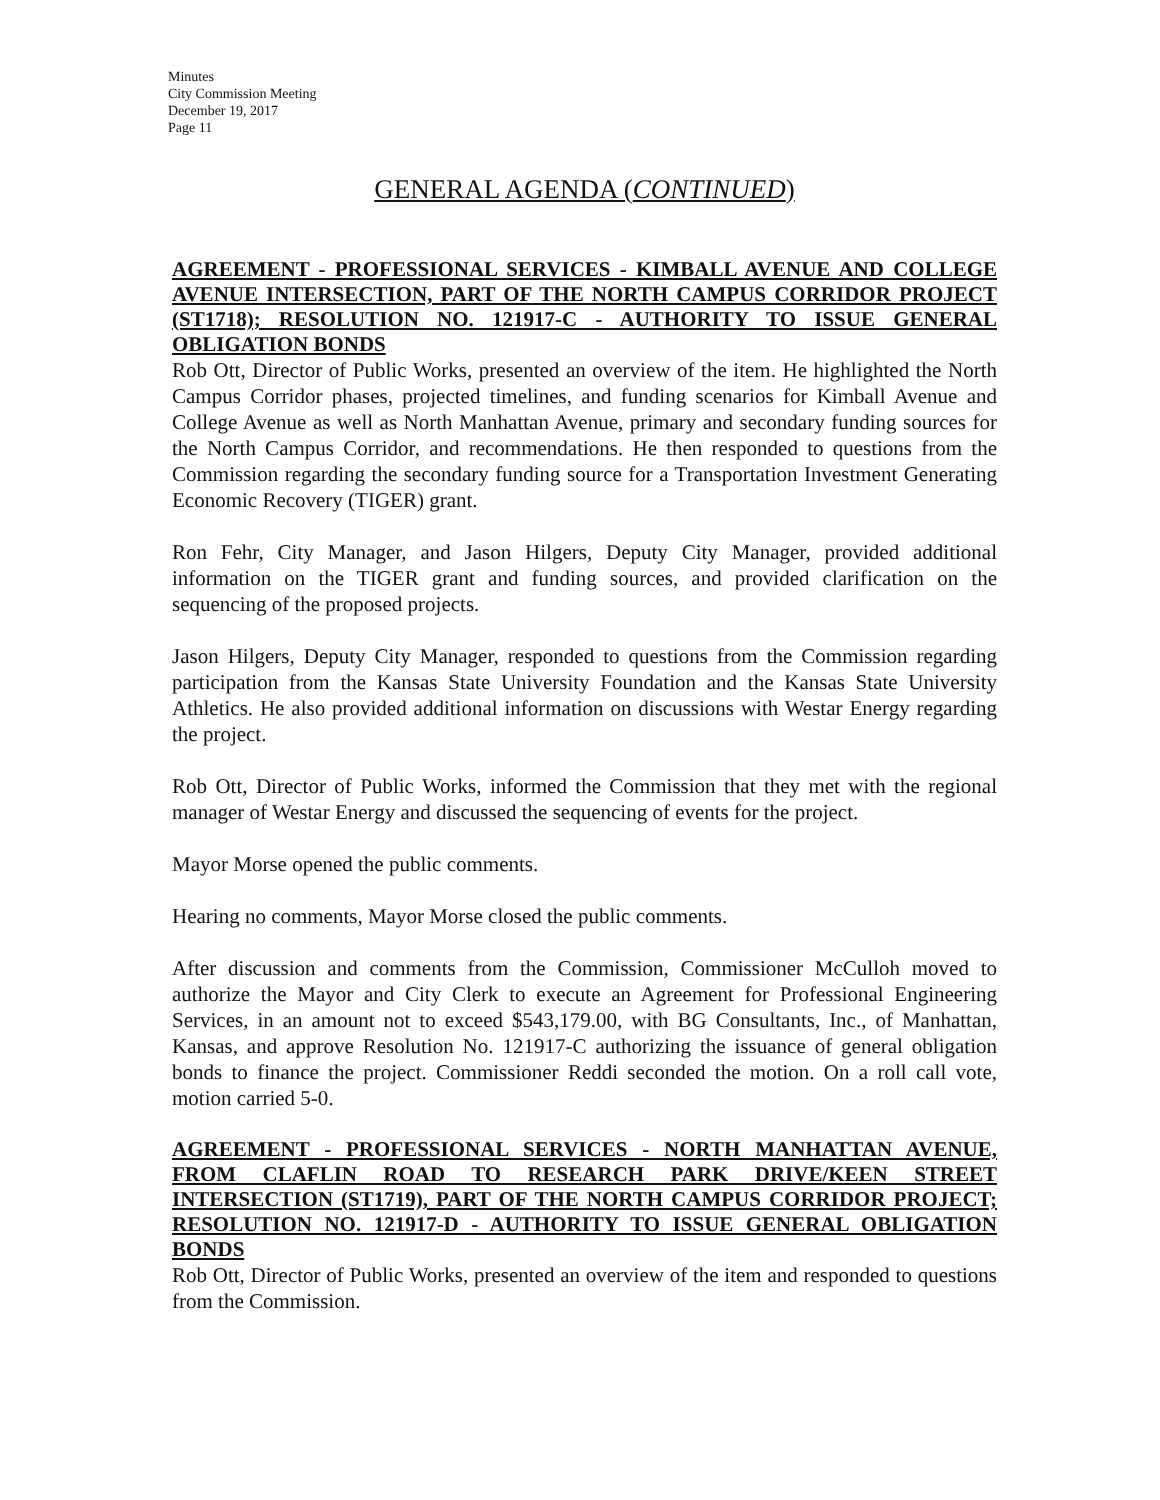Minutes
City Commission Meeting
December 19, 2017
Page 11
GENERAL AGENDA (CONTINUED)
AGREEMENT - PROFESSIONAL SERVICES - KIMBALL AVENUE AND COLLEGE AVENUE INTERSECTION, PART OF THE NORTH CAMPUS CORRIDOR PROJECT (ST1718); RESOLUTION NO. 121917-C - AUTHORITY TO ISSUE GENERAL OBLIGATION BONDS
Rob Ott, Director of Public Works, presented an overview of the item. He highlighted the North Campus Corridor phases, projected timelines, and funding scenarios for Kimball Avenue and College Avenue as well as North Manhattan Avenue, primary and secondary funding sources for the North Campus Corridor, and recommendations. He then responded to questions from the Commission regarding the secondary funding source for a Transportation Investment Generating Economic Recovery (TIGER) grant.
Ron Fehr, City Manager, and Jason Hilgers, Deputy City Manager, provided additional information on the TIGER grant and funding sources, and provided clarification on the sequencing of the proposed projects.
Jason Hilgers, Deputy City Manager, responded to questions from the Commission regarding participation from the Kansas State University Foundation and the Kansas State University Athletics. He also provided additional information on discussions with Westar Energy regarding the project.
Rob Ott, Director of Public Works, informed the Commission that they met with the regional manager of Westar Energy and discussed the sequencing of events for the project.
Mayor Morse opened the public comments.
Hearing no comments, Mayor Morse closed the public comments.
After discussion and comments from the Commission, Commissioner McCulloh moved to authorize the Mayor and City Clerk to execute an Agreement for Professional Engineering Services, in an amount not to exceed $543,179.00, with BG Consultants, Inc., of Manhattan, Kansas, and approve Resolution No. 121917-C authorizing the issuance of general obligation bonds to finance the project. Commissioner Reddi seconded the motion. On a roll call vote, motion carried 5-0.
AGREEMENT - PROFESSIONAL SERVICES - NORTH MANHATTAN AVENUE, FROM CLAFLIN ROAD TO RESEARCH PARK DRIVE/KEEN STREET INTERSECTION (ST1719), PART OF THE NORTH CAMPUS CORRIDOR PROJECT; RESOLUTION NO. 121917-D - AUTHORITY TO ISSUE GENERAL OBLIGATION BONDS
Rob Ott, Director of Public Works, presented an overview of the item and responded to questions from the Commission.